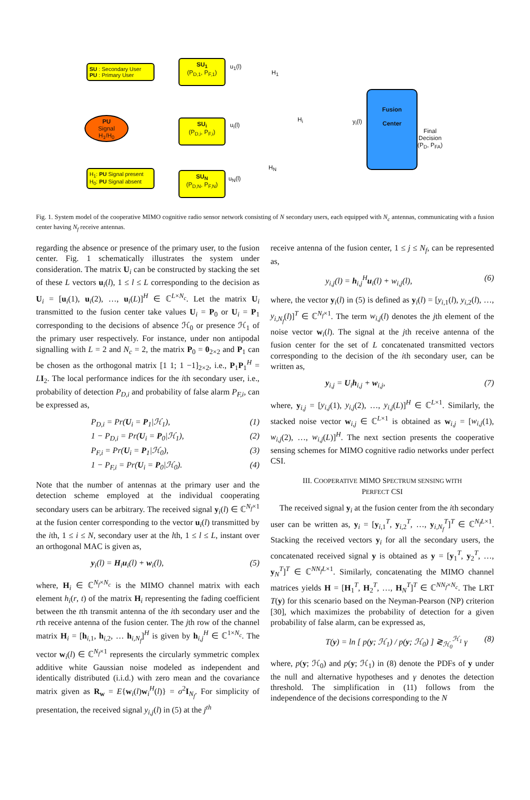SU : Secondary User
PU : Primary User
SU<sub>1</sub>
(P<sub>D,1</sub>, P<sub>F,1</sub>)
SU<sub>i</sub>
(P<sub>D,i</sub>, P<sub>F,i</sub>)
SU<sub>N</sub>
(P<sub>D,N</sub>, P<sub>F,N</sub>)
PU
Signal
H<sub>1</sub>/H<sub>0</sub>
H<sub>1</sub>: PU Signal present
H<sub>0</sub>: PU Signal absent
Fusion
Center
Final
Decision
(P<sub>D</sub>, P<sub>FA</sub>)
u<sub>1</sub>(l)
u<sub>i</sub>(l)
u<sub>N</sub>(l)
H<sub>1</sub>
H<sub>i</sub>
H<sub>N</sub>
y<sub>i</sub>(l)
Fig. 1. System model of the cooperative MIMO cognitive radio sensor network consisting of N secondary users, each equipped with N<sub>c</sub> antennas, communicating with a fusion center having N<sub>f</sub> receive antennas.
regarding the absence or presence of the primary user, to the fusion center. Fig. 1 schematically illustrates the system under consideration. The matrix U<sub>i</sub> can be constructed by stacking the set of these L vectors u<sub>i</sub>(l), 1 ≤ l ≤ L corresponding to the decision as U<sub>i</sub> = [u<sub>i</sub>(1), u<sub>i</sub>(2), …, u<sub>i</sub>(L)]<sup>H</sup> ∈ ℂ<sup>L×N<sub>c</sub></sup>. Let the matrix U<sub>i</sub> transmitted to the fusion center take values U<sub>i</sub> = P<sub>0</sub> or U<sub>i</sub> = P<sub>1</sub> corresponding to the decisions of absence ℋ<sub>0</sub> or presence ℋ<sub>1</sub> of the primary user respectively. For instance, under non antipodal signalling with L = 2 and N<sub>c</sub> = 2, the matrix P<sub>0</sub> = 0<sub>2×2</sub> and P<sub>1</sub> can be chosen as the orthogonal matrix [1 1; 1 −1]<sub>2×2</sub>, i.e., P<sub>1</sub>P<sub>1</sub><sup>H</sup> = LI<sub>2</sub>. The local performance indices for the ith secondary user, i.e., probability of detection P<sub>D,i</sub> and probability of false alarm P<sub>F,i</sub>, can be expressed as,
P<sub>D,i</sub> = Pr(U<sub>i</sub> = P<sub>1</sub>|ℋ<sub>1</sub>), (1)
1 − P<sub>D,i</sub> = Pr(U<sub>i</sub> = P<sub>0</sub>|ℋ<sub>1</sub>), (2)
P<sub>F,i</sub> = Pr(U<sub>i</sub> = P<sub>1</sub>|ℋ<sub>0</sub>), (3)
1 − P<sub>F,i</sub> = Pr(U<sub>i</sub> = P<sub>0</sub>|ℋ<sub>0</sub>). (4)
Note that the number of antennas at the primary user and the detection scheme employed at the individual cooperating secondary users can be arbitrary. The received signal y<sub>i</sub>(l) ∈ ℂ<sup>N<sub>f</sub>×1</sup> at the fusion center corresponding to the vector u<sub>i</sub>(l) transmitted by the ith, 1 ≤ i ≤ N, secondary user at the lth, 1 ≤ l ≤ L, instant over an orthogonal MAC is given as,
y<sub>i</sub>(l) = H<sub>i</sub>u<sub>i</sub>(l) + w<sub>i</sub>(l), (5)
where, H<sub>i</sub> ∈ ℂ<sup>N<sub>f</sub>×N<sub>c</sub></sup> is the MIMO channel matrix with each element h<sub>i</sub>(r, t) of the matrix H<sub>i</sub> representing the fading coefficient between the tth transmit antenna of the ith secondary user and the rth receive antenna of the fusion center. The jth row of the channel matrix H<sub>i</sub> = [h<sub>i,1</sub>, h<sub>i,2</sub>, … h<sub>i,N<sub>f</sub></sub>]<sup>H</sup> is given by h<sub>i,j</sub><sup>H</sup> ∈ ℂ<sup>1×N<sub>c</sub></sup>. The vector w<sub>i</sub>(l) ∈ ℂ<sup>N<sub>f</sub>×1</sup> represents the circularly symmetric complex additive white Gaussian noise modeled as independent and identically distributed (i.i.d.) with zero mean and the covariance matrix given as R<sub>w</sub> = E{w<sub>i</sub>(l)w<sub>i</sub><sup>H</sup>(l)} = σ<sup>2</sup>I<sub>N<sub>f</sub></sub>. For simplicity of presentation, the received signal y<sub>i,j</sub>(l) in (5) at the j<sup>th</sup>
receive antenna of the fusion center, 1 ≤ j ≤ N<sub>f</sub>, can be represented as,
y<sub>i,j</sub>(l) = h<sub>i,j</sub><sup>H</sup>u<sub>i</sub>(l) + w<sub>i,j</sub>(l), (6)
where, the vector y<sub>i</sub>(l) in (5) is defined as y<sub>i</sub>(l) = [y<sub>i,1</sub>(l), y<sub>i,2</sub>(l), …, y<sub>i,N<sub>f</sub></sub>(l)]<sup>T</sup> ∈ ℂ<sup>N<sub>f</sub>×1</sup>. The term w<sub>i,j</sub>(l) denotes the jth element of the noise vector w<sub>i</sub>(l). The signal at the jth receive antenna of the fusion center for the set of L concatenated transmitted vectors corresponding to the decision of the ith secondary user, can be written as,
y<sub>i,j</sub> = U<sub>i</sub>h<sub>i,j</sub> + w<sub>i,j</sub>, (7)
where, y<sub>i,j</sub> = [y<sub>i,j</sub>(1), y<sub>i,j</sub>(2), …, y<sub>i,j</sub>(L)]<sup>H</sup> ∈ ℂ<sup>L×1</sup>. Similarly, the stacked noise vector w<sub>i,j</sub> ∈ ℂ<sup>L×1</sup> is obtained as w<sub>i,j</sub> = [w<sub>i,j</sub>(1), w<sub>i,j</sub>(2), …, w<sub>i,j</sub>(L)]<sup>H</sup>. The next section presents the cooperative sensing schemes for MIMO cognitive radio networks under perfect CSI.
III. COOPERATIVE MIMO SPECTRUM SENSING WITH
PERFECT CSI
The received signal y<sub>i</sub> at the fusion center from the ith secondary user can be written as, y<sub>i</sub> = [y<sub>i,1</sub><sup>T</sup>, y<sub>i,2</sub><sup>T</sup>, …, y<sub>i,N<sub>f</sub></sub><sup>T</sup>]<sup>T</sup> ∈ ℂ<sup>N<sub>f</sub>L×1</sup>. Stacking the received vectors y<sub>i</sub> for all the secondary users, the concatenated received signal y is obtained as y = [y<sub>1</sub><sup>T</sup>, y<sub>2</sub><sup>T</sup>, …, y<sub>N</sub><sup>T</sup>]<sup>T</sup> ∈ ℂ<sup>NN<sub>f</sub>L×1</sup>. Similarly, concatenating the MIMO channel matrices yields H = [H<sub>1</sub><sup>T</sup>, H<sub>2</sub><sup>T</sup>, …, H<sub>N</sub><sup>T</sup>]<sup>T</sup> ∈ ℂ<sup>NN<sub>f</sub>×N<sub>c</sub></sup>. The LRT T(y) for this scenario based on the Neyman-Pearson (NP) criterion [30], which maximizes the probability of detection for a given probability of false alarm, can be expressed as,
T(y) = ln [ p(y; ℋ<sub>1</sub>) / p(y; ℋ<sub>0</sub>) ] ≷<sub>ℋ<sub>0</sub></sub><sup>ℋ<sub>1</sub></sup> γ (8)
where, p(y; ℋ<sub>0</sub>) and p(y; ℋ<sub>1</sub>) in (8) denote the PDFs of y under the null and alternative hypotheses and γ denotes the detection threshold. The simplification in (11) follows from the independence of the decisions corresponding to the N